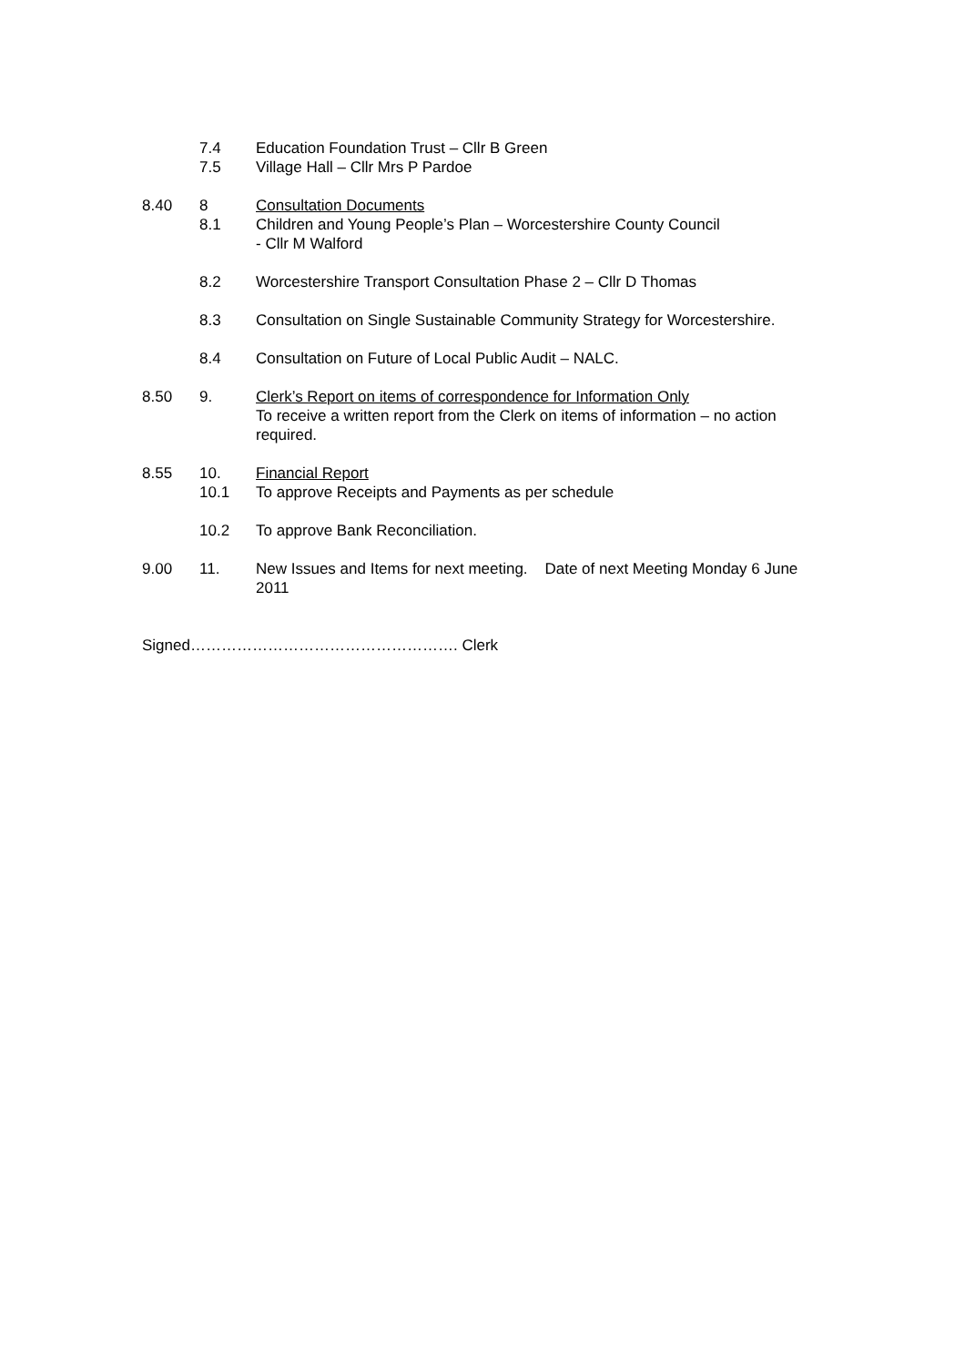7.4 Education Foundation Trust – Cllr B Green
7.5 Village Hall – Cllr Mrs P Pardoe
8.40 8 Consultation Documents
8.1 Children and Young People’s Plan – Worcestershire County Council
- Cllr M Walford
8.2 Worcestershire Transport Consultation Phase 2 – Cllr D Thomas
8.3 Consultation on Single Sustainable Community Strategy for Worcestershire.
8.4 Consultation on Future of Local Public Audit – NALC.
8.50 9. Clerk’s Report on items of correspondence for Information Only
To receive a written report from the Clerk on items of information – no action required.
8.55 10. Financial Report
10.1 To approve Receipts and Payments as per schedule
10.2 To approve Bank Reconciliation.
9.00 11. New Issues and Items for next meeting. Date of next Meeting Monday 6 June 2011
Signed……………………………………………. Clerk